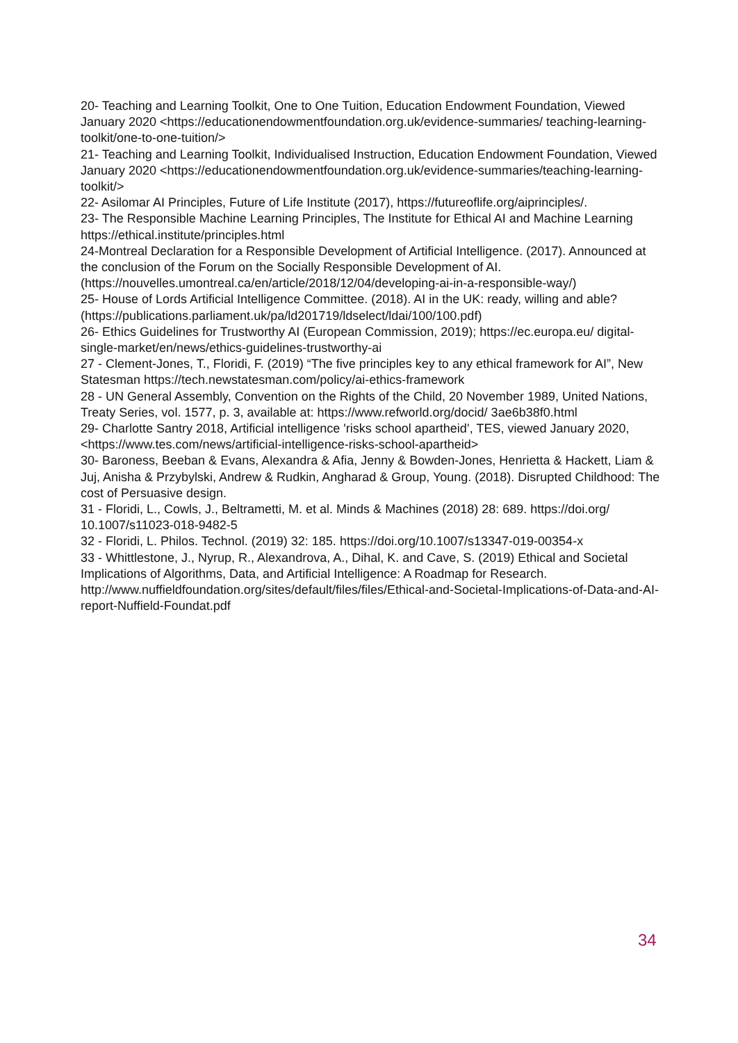20- Teaching and Learning Toolkit, One to One Tuition, Education Endowment Foundation, Viewed January 2020 <https://educationendowmentfoundation.org.uk/evidence-summaries/ teaching-learning-toolkit/one-to-one-tuition/>
21- Teaching and Learning Toolkit, Individualised Instruction, Education Endowment Foundation, Viewed January 2020 <https://educationendowmentfoundation.org.uk/evidence-summaries/teaching-learning-toolkit/>
22- Asilomar AI Principles, Future of Life Institute (2017), https://futureoflife.org/aiprinciples/.
23- The Responsible Machine Learning Principles, The Institute for Ethical AI and Machine Learning https://ethical.institute/principles.html
24-Montreal Declaration for a Responsible Development of Artificial Intelligence. (2017). Announced at the conclusion of the Forum on the Socially Responsible Development of AI. (https://nouvelles.umontreal.ca/en/article/2018/12/04/developing-ai-in-a-responsible-way/)
25- House of Lords Artificial Intelligence Committee. (2018). AI in the UK: ready, willing and able? (https://publications.parliament.uk/pa/ld201719/ldselect/ldai/100/100.pdf)
26- Ethics Guidelines for Trustworthy AI (European Commission, 2019); https://ec.europa.eu/ digital-single-market/en/news/ethics-guidelines-trustworthy-ai
27 - Clement-Jones, T., Floridi, F. (2019) “The five principles key to any ethical framework for AI”, New Statesman https://tech.newstatesman.com/policy/ai-ethics-framework
28 - UN General Assembly, Convention on the Rights of the Child, 20 November 1989, United Nations, Treaty Series, vol. 1577, p. 3, available at: https://www.refworld.org/docid/ 3ae6b38f0.html
29- Charlotte Santry 2018, Artificial intelligence 'risks school apartheid’, TES, viewed January 2020, <https://www.tes.com/news/artificial-intelligence-risks-school-apartheid>
30- Baroness, Beeban & Evans, Alexandra & Afia, Jenny & Bowden-Jones, Henrietta & Hackett, Liam & Juj, Anisha & Przybylski, Andrew & Rudkin, Angharad & Group, Young. (2018). Disrupted Childhood: The cost of Persuasive design.
31 - Floridi, L., Cowls, J., Beltrametti, M. et al. Minds & Machines (2018) 28: 689. https://doi.org/ 10.1007/s11023-018-9482-5
32 - Floridi, L. Philos. Technol. (2019) 32: 185. https://doi.org/10.1007/s13347-019-00354-x
33 - Whittlestone, J., Nyrup, R., Alexandrova, A., Dihal, K. and Cave, S. (2019) Ethical and Societal Implications of Algorithms, Data, and Artificial Intelligence: A Roadmap for Research. http://www.nuffieldfoundation.org/sites/default/files/files/Ethical-and-Societal-Implications-of-Data-and-AI-report-Nuffield-Foundat.pdf
34